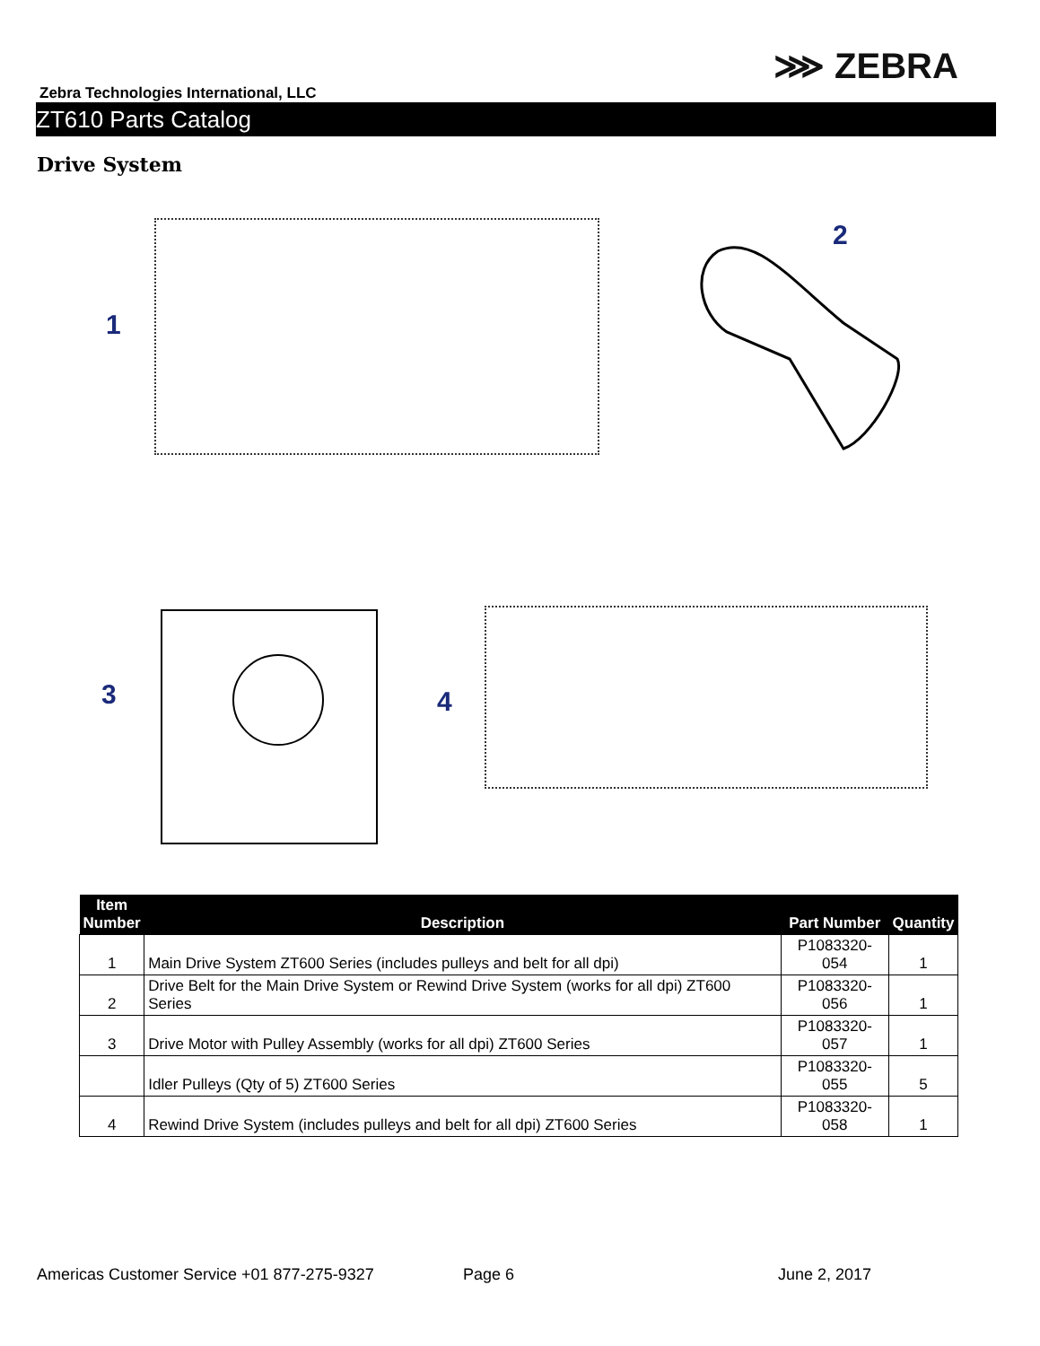⋙ ZEBRA
Zebra Technologies International, LLC
ZT610 Parts Catalog
Drive System
1
2
3 4
| Item Number | Description | Part Number | Quantity |
| --- | --- | --- | --- |
| 1 | Main Drive System ZT600 Series (includes pulleys and belt for all dpi) | P1083320-054 | 1 |
| 2 | Drive Belt for the Main Drive System or Rewind Drive System (works for all dpi) ZT600 Series | P1083320-056 | 1 |
| 3 | Drive Motor with Pulley Assembly (works for all dpi) ZT600 Series | P1083320-057 | 1 |
| | Idler Pulleys (Qty of 5) ZT600 Series | P1083320-055 | 5 |
| 4 | Rewind Drive System (includes pulleys and belt for all dpi) ZT600 Series | P1083320-058 | 1 |
Americas Customer Service +01 877-275-9327
Page 6 June 2, 2017